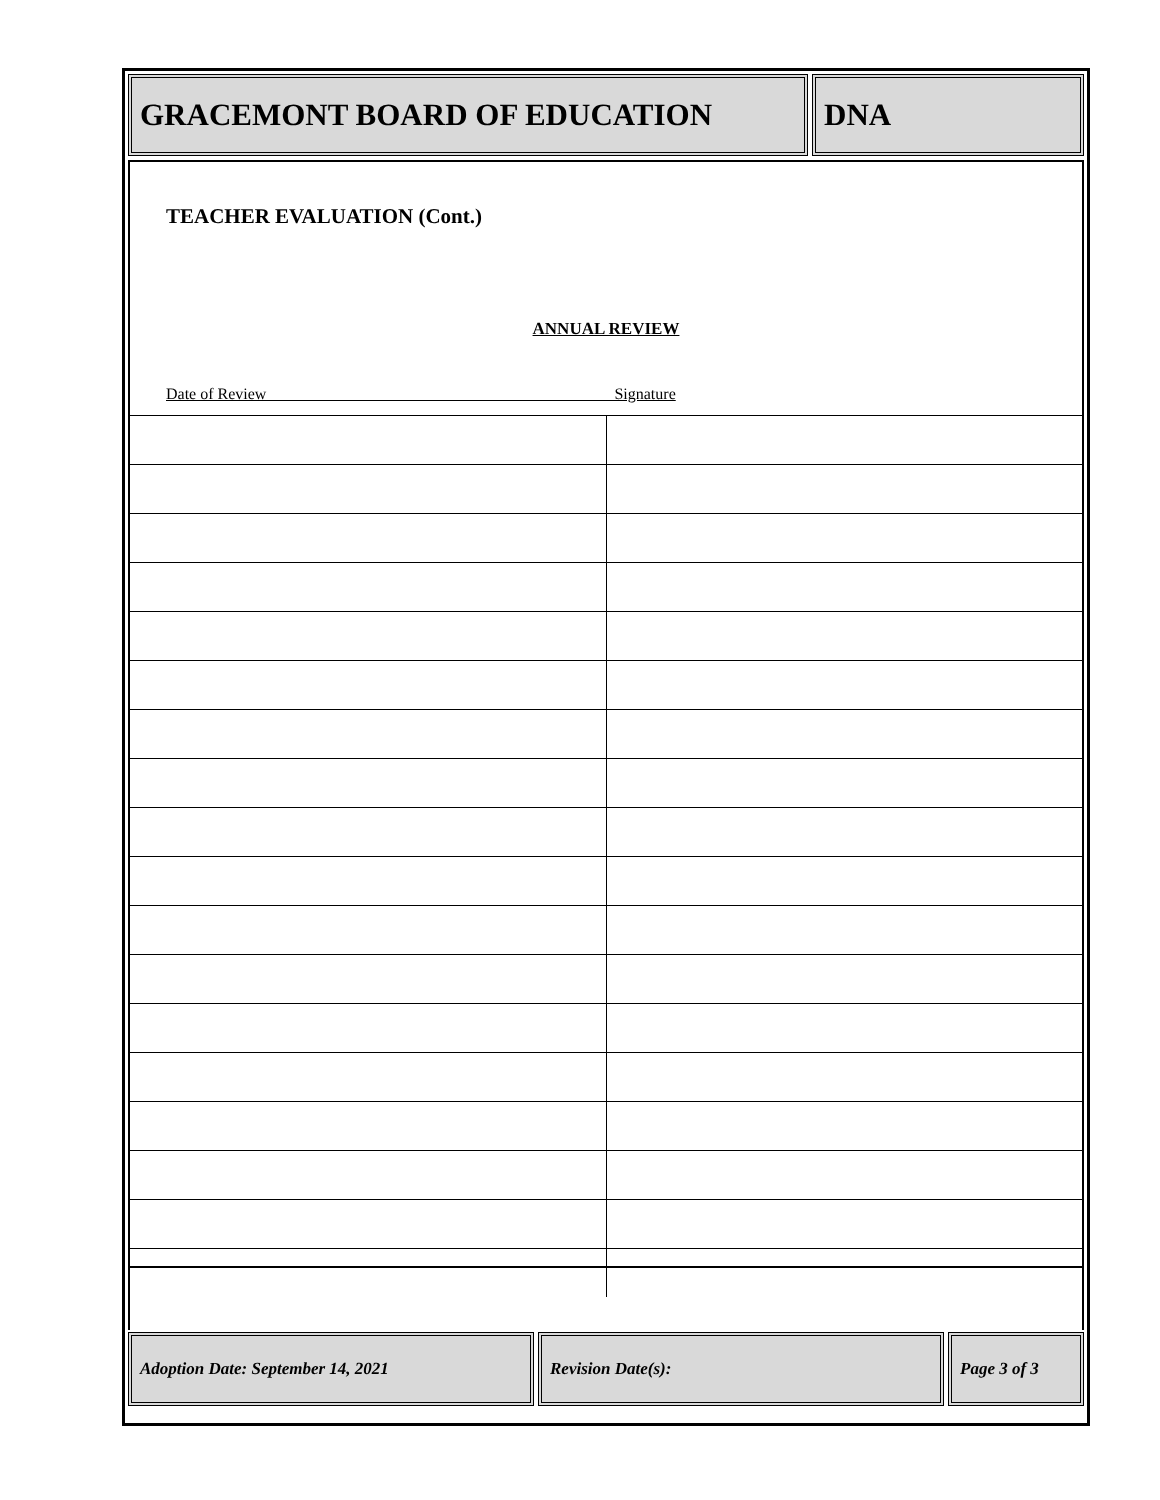GRACEMONT BOARD OF EDUCATION DNA
TEACHER EVALUATION (Cont.)
ANNUAL REVIEW
Date of Review Signature
Adoption Date: September 14, 2021 Revision Date(s): Page 3 of 3